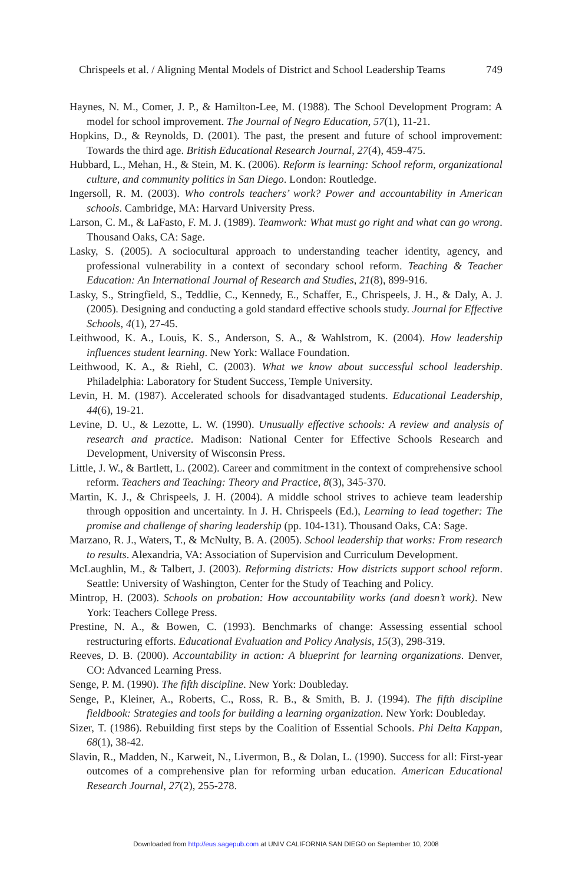Chrispeels et al. / Aligning Mental Models of District and School Leadership Teams 749
Haynes, N. M., Comer, J. P., & Hamilton-Lee, M. (1988). The School Development Program: A model for school improvement. The Journal of Negro Education, 57(1), 11-21.
Hopkins, D., & Reynolds, D. (2001). The past, the present and future of school improvement: Towards the third age. British Educational Research Journal, 27(4), 459-475.
Hubbard, L., Mehan, H., & Stein, M. K. (2006). Reform is learning: School reform, organizational culture, and community politics in San Diego. London: Routledge.
Ingersoll, R. M. (2003). Who controls teachers’ work? Power and accountability in American schools. Cambridge, MA: Harvard University Press.
Larson, C. M., & LaFasto, F. M. J. (1989). Teamwork: What must go right and what can go wrong. Thousand Oaks, CA: Sage.
Lasky, S. (2005). A sociocultural approach to understanding teacher identity, agency, and professional vulnerability in a context of secondary school reform. Teaching & Teacher Education: An International Journal of Research and Studies, 21(8), 899-916.
Lasky, S., Stringfield, S., Teddlie, C., Kennedy, E., Schaffer, E., Chrispeels, J. H., & Daly, A. J. (2005). Designing and conducting a gold standard effective schools study. Journal for Effective Schools, 4(1), 27-45.
Leithwood, K. A., Louis, K. S., Anderson, S. A., & Wahlstrom, K. (2004). How leadership influences student learning. New York: Wallace Foundation.
Leithwood, K. A., & Riehl, C. (2003). What we know about successful school leadership. Philadelphia: Laboratory for Student Success, Temple University.
Levin, H. M. (1987). Accelerated schools for disadvantaged students. Educational Leadership, 44(6), 19-21.
Levine, D. U., & Lezotte, L. W. (1990). Unusually effective schools: A review and analysis of research and practice. Madison: National Center for Effective Schools Research and Development, University of Wisconsin Press.
Little, J. W., & Bartlett, L. (2002). Career and commitment in the context of comprehensive school reform. Teachers and Teaching: Theory and Practice, 8(3), 345-370.
Martin, K. J., & Chrispeels, J. H. (2004). A middle school strives to achieve team leadership through opposition and uncertainty. In J. H. Chrispeels (Ed.), Learning to lead together: The promise and challenge of sharing leadership (pp. 104-131). Thousand Oaks, CA: Sage.
Marzano, R. J., Waters, T., & McNulty, B. A. (2005). School leadership that works: From research to results. Alexandria, VA: Association of Supervision and Curriculum Development.
McLaughlin, M., & Talbert, J. (2003). Reforming districts: How districts support school reform. Seattle: University of Washington, Center for the Study of Teaching and Policy.
Mintrop, H. (2003). Schools on probation: How accountability works (and doesn’t work). New York: Teachers College Press.
Prestine, N. A., & Bowen, C. (1993). Benchmarks of change: Assessing essential school restructuring efforts. Educational Evaluation and Policy Analysis, 15(3), 298-319.
Reeves, D. B. (2000). Accountability in action: A blueprint for learning organizations. Denver, CO: Advanced Learning Press.
Senge, P. M. (1990). The fifth discipline. New York: Doubleday.
Senge, P., Kleiner, A., Roberts, C., Ross, R. B., & Smith, B. J. (1994). The fifth discipline fieldbook: Strategies and tools for building a learning organization. New York: Doubleday.
Sizer, T. (1986). Rebuilding first steps by the Coalition of Essential Schools. Phi Delta Kappan, 68(1), 38-42.
Slavin, R., Madden, N., Karweit, N., Livermon, B., & Dolan, L. (1990). Success for all: First-year outcomes of a comprehensive plan for reforming urban education. American Educational Research Journal, 27(2), 255-278.
Downloaded from http://eus.sagepub.com at UNIV CALIFORNIA SAN DIEGO on September 10, 2008